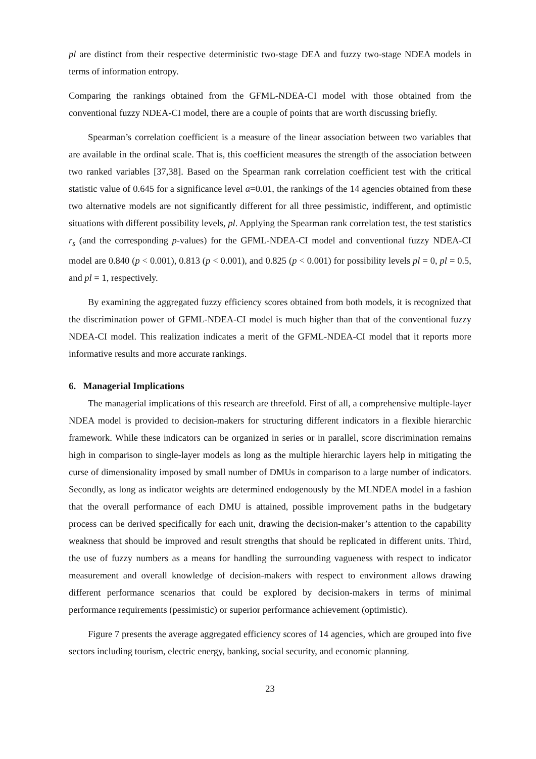pl are distinct from their respective deterministic two-stage DEA and fuzzy two-stage NDEA models in terms of information entropy.
Comparing the rankings obtained from the GFML-NDEA-CI model with those obtained from the conventional fuzzy NDEA-CI model, there are a couple of points that are worth discussing briefly.
Spearman’s correlation coefficient is a measure of the linear association between two variables that are available in the ordinal scale. That is, this coefficient measures the strength of the association between two ranked variables [37,38]. Based on the Spearman rank correlation coefficient test with the critical statistic value of 0.645 for a significance level α=0.01, the rankings of the 14 agencies obtained from these two alternative models are not significantly different for all three pessimistic, indifferent, and optimistic situations with different possibility levels, pl. Applying the Spearman rank correlation test, the test statistics r<sub>s</sub> (and the corresponding p-values) for the GFML-NDEA-CI model and conventional fuzzy NDEA-CI model are 0.840 (p < 0.001), 0.813 (p < 0.001), and 0.825 (p < 0.001) for possibility levels pl = 0, pl = 0.5, and pl = 1, respectively.
By examining the aggregated fuzzy efficiency scores obtained from both models, it is recognized that the discrimination power of GFML-NDEA-CI model is much higher than that of the conventional fuzzy NDEA-CI model. This realization indicates a merit of the GFML-NDEA-CI model that it reports more informative results and more accurate rankings.
6. Managerial Implications
The managerial implications of this research are threefold. First of all, a comprehensive multiple-layer NDEA model is provided to decision-makers for structuring different indicators in a flexible hierarchic framework. While these indicators can be organized in series or in parallel, score discrimination remains high in comparison to single-layer models as long as the multiple hierarchic layers help in mitigating the curse of dimensionality imposed by small number of DMUs in comparison to a large number of indicators. Secondly, as long as indicator weights are determined endogenously by the MLNDEA model in a fashion that the overall performance of each DMU is attained, possible improvement paths in the budgetary process can be derived specifically for each unit, drawing the decision-maker’s attention to the capability weakness that should be improved and result strengths that should be replicated in different units. Third, the use of fuzzy numbers as a means for handling the surrounding vagueness with respect to indicator measurement and overall knowledge of decision-makers with respect to environment allows drawing different performance scenarios that could be explored by decision-makers in terms of minimal performance requirements (pessimistic) or superior performance achievement (optimistic).
Figure 7 presents the average aggregated efficiency scores of 14 agencies, which are grouped into five sectors including tourism, electric energy, banking, social security, and economic planning.
23